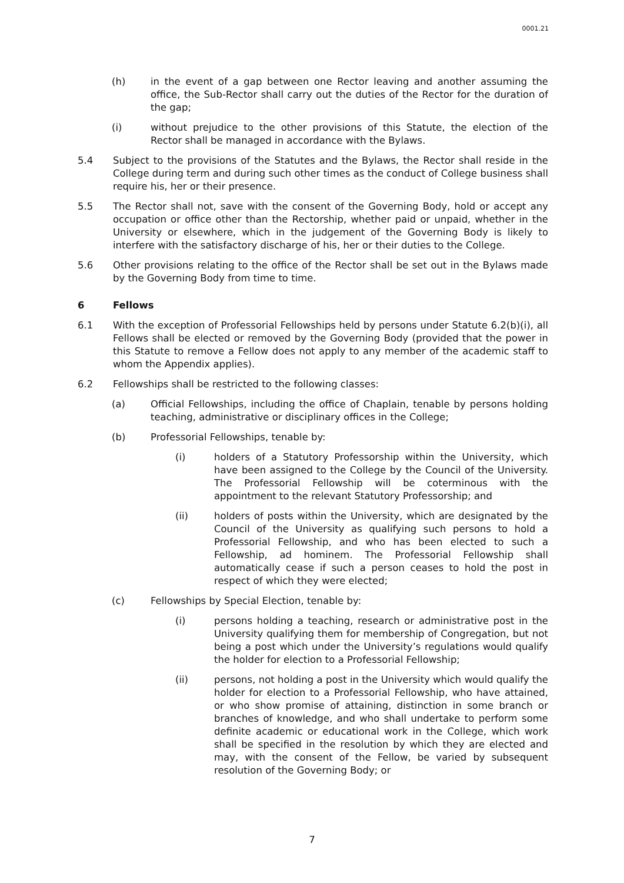0001.21
(h) in the event of a gap between one Rector leaving and another assuming the office, the Sub-Rector shall carry out the duties of the Rector for the duration of the gap;
(i) without prejudice to the other provisions of this Statute, the election of the Rector shall be managed in accordance with the Bylaws.
5.4 Subject to the provisions of the Statutes and the Bylaws, the Rector shall reside in the College during term and during such other times as the conduct of College business shall require his, her or their presence.
5.5 The Rector shall not, save with the consent of the Governing Body, hold or accept any occupation or office other than the Rectorship, whether paid or unpaid, whether in the University or elsewhere, which in the judgement of the Governing Body is likely to interfere with the satisfactory discharge of his, her or their duties to the College.
5.6 Other provisions relating to the office of the Rector shall be set out in the Bylaws made by the Governing Body from time to time.
6 Fellows
6.1 With the exception of Professorial Fellowships held by persons under Statute 6.2(b)(i), all Fellows shall be elected or removed by the Governing Body (provided that the power in this Statute to remove a Fellow does not apply to any member of the academic staff to whom the Appendix applies).
6.2 Fellowships shall be restricted to the following classes:
(a) Official Fellowships, including the office of Chaplain, tenable by persons holding teaching, administrative or disciplinary offices in the College;
(b) Professorial Fellowships, tenable by:
(i) holders of a Statutory Professorship within the University, which have been assigned to the College by the Council of the University. The Professorial Fellowship will be coterminous with the appointment to the relevant Statutory Professorship; and
(ii) holders of posts within the University, which are designated by the Council of the University as qualifying such persons to hold a Professorial Fellowship, and who has been elected to such a Fellowship, ad hominem. The Professorial Fellowship shall automatically cease if such a person ceases to hold the post in respect of which they were elected;
(c) Fellowships by Special Election, tenable by:
(i) persons holding a teaching, research or administrative post in the University qualifying them for membership of Congregation, but not being a post which under the University’s regulations would qualify the holder for election to a Professorial Fellowship;
(ii) persons, not holding a post in the University which would qualify the holder for election to a Professorial Fellowship, who have attained, or who show promise of attaining, distinction in some branch or branches of knowledge, and who shall undertake to perform some definite academic or educational work in the College, which work shall be specified in the resolution by which they are elected and may, with the consent of the Fellow, be varied by subsequent resolution of the Governing Body; or
7